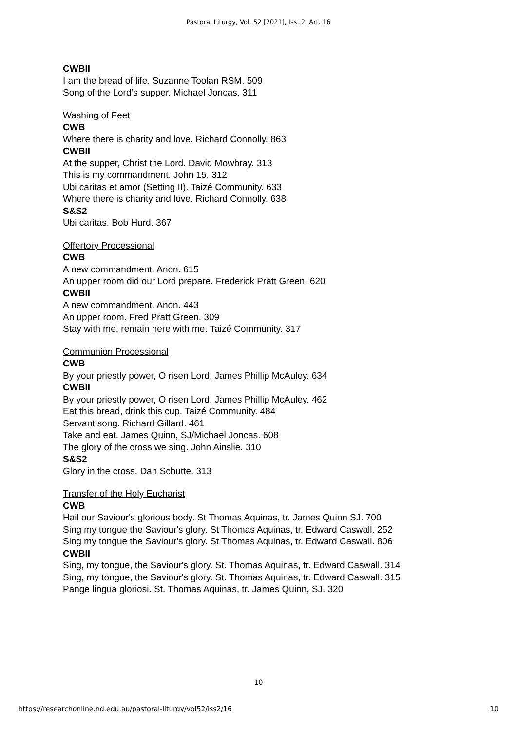Pastoral Liturgy, Vol. 52 [2021], Iss. 2, Art. 16
CWBII
I am the bread of life. Suzanne Toolan RSM. 509
Song of the Lord’s supper. Michael Joncas. 311
Washing of Feet
CWB
Where there is charity and love. Richard Connolly. 863
CWBII
At the supper, Christ the Lord. David Mowbray. 313
This is my commandment. John 15. 312
Ubi caritas et amor (Setting II). Taizé Community. 633
Where there is charity and love. Richard Connolly. 638
S&S2
Ubi caritas. Bob Hurd. 367
Offertory Processional
CWB
A new commandment. Anon. 615
An upper room did our Lord prepare. Frederick Pratt Green. 620
CWBII
A new commandment. Anon. 443
An upper room. Fred Pratt Green. 309
Stay with me, remain here with me. Taizé Community. 317
Communion Processional
CWB
By your priestly power, O risen Lord. James Phillip McAuley. 634
CWBII
By your priestly power, O risen Lord. James Phillip McAuley. 462
Eat this bread, drink this cup. Taizé Community. 484
Servant song. Richard Gillard. 461
Take and eat. James Quinn, SJ/Michael Joncas. 608
The glory of the cross we sing. John Ainslie. 310
S&S2
Glory in the cross. Dan Schutte. 313
Transfer of the Holy Eucharist
CWB
Hail our Saviour's glorious body. St Thomas Aquinas, tr. James Quinn SJ. 700
Sing my tongue the Saviour's glory. St Thomas Aquinas, tr. Edward Caswall. 252
Sing my tongue the Saviour's glory. St Thomas Aquinas, tr. Edward Caswall. 806
CWBII
Sing, my tongue, the Saviour's glory. St. Thomas Aquinas, tr. Edward Caswall. 314
Sing, my tongue, the Saviour's glory. St. Thomas Aquinas, tr. Edward Caswall. 315
Pange lingua gloriosi. St. Thomas Aquinas, tr. James Quinn, SJ. 320
10
https://researchonline.nd.edu.au/pastoral-liturgy/vol52/iss2/16 10